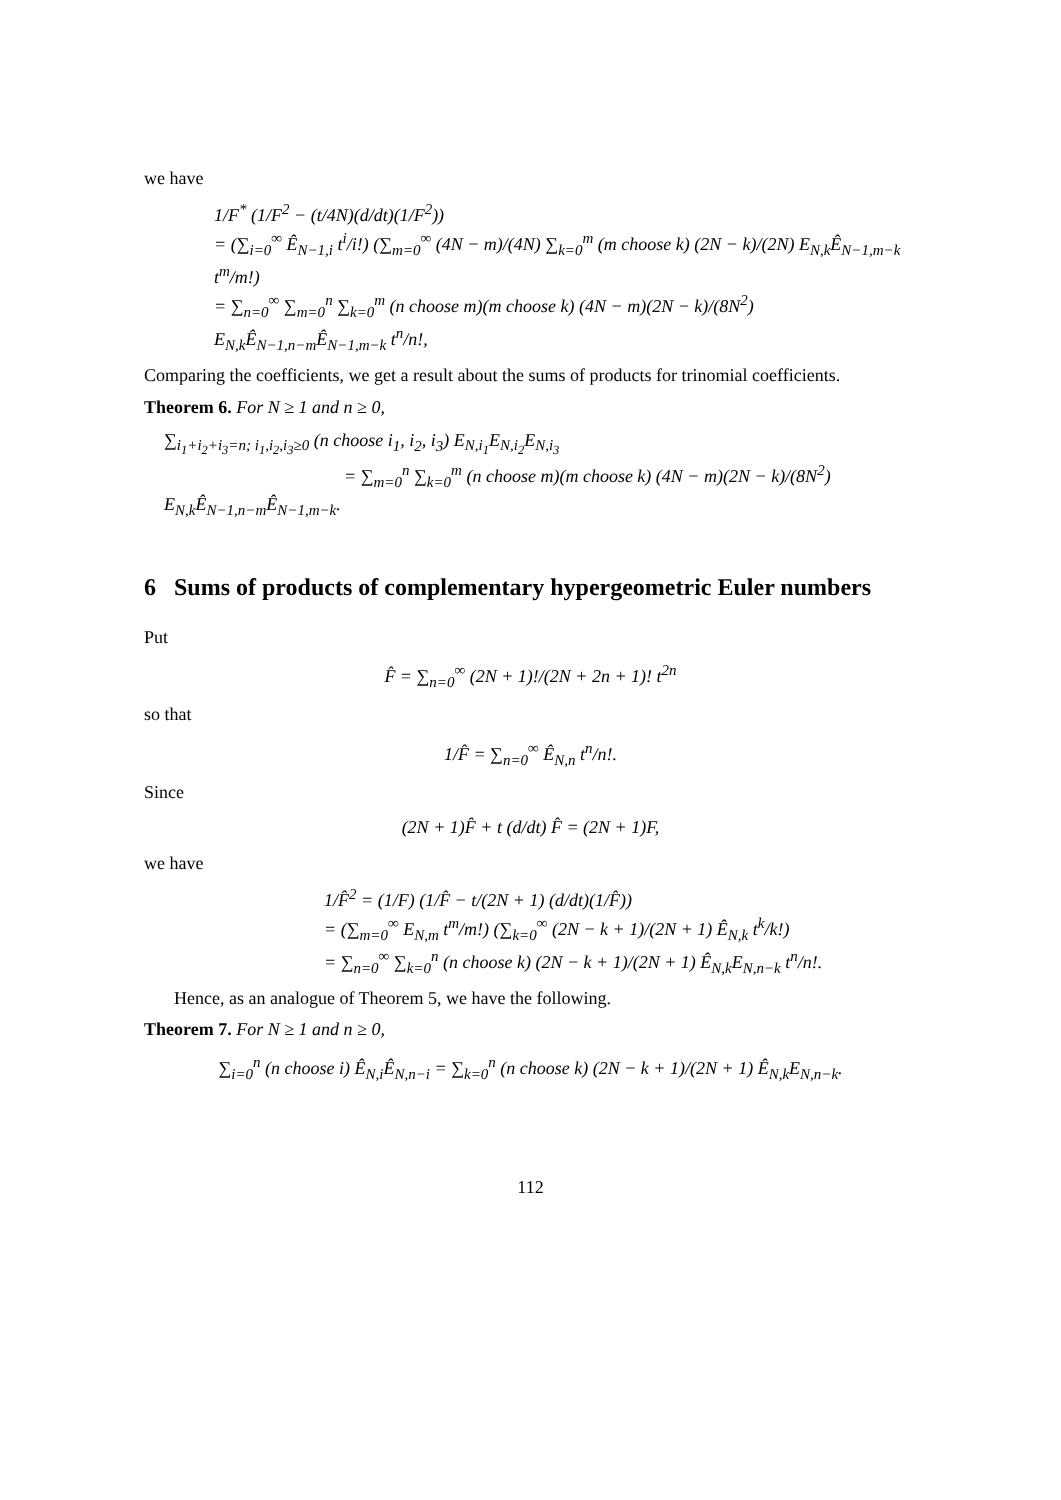we have
1/F<sup>*</sup> (1/F<sup>2</sup> − (t/4N)(d/dt)(1/F<sup>2</sup>))
= (∑<sub>i=0</sub><sup>∞</sup> Ê<sub>N−1,i</sub> t<sup>i</sup>/i!) (∑<sub>m=0</sub><sup>∞</sup> (4N − m)/(4N) ∑<sub>k=0</sub><sup>m</sup> (m choose k) (2N − k)/(2N) E<sub>N,k</sub>Ê<sub>N−1,m−k</sub> t<sup>m</sup>/m!)
= ∑<sub>n=0</sub><sup>∞</sup> ∑<sub>m=0</sub><sup>n</sup> ∑<sub>k=0</sub><sup>m</sup> (n choose m)(m choose k) (4N − m)(2N − k)/(8N<sup>2</sup>) E<sub>N,k</sub>Ê<sub>N−1,n−m</sub>Ê<sub>N−1,m−k</sub> t<sup>n</sup>/n!,
Comparing the coefficients, we get a result about the sums of products for trinomial coefficients.
Theorem 6. For N ≥ 1 and n ≥ 0,
∑<sub>i<sub>1</sub>+i<sub>2</sub>+i<sub>3</sub>=n; i<sub>1</sub>,i<sub>2</sub>,i<sub>3</sub>≥0</sub> (n choose i<sub>1</sub>, i<sub>2</sub>, i<sub>3</sub>) E<sub>N,i<sub>1</sub></sub>E<sub>N,i<sub>2</sub></sub>E<sub>N,i<sub>3</sub></sub>
= ∑<sub>m=0</sub><sup>n</sup> ∑<sub>k=0</sub><sup>m</sup> (n choose m)(m choose k) (4N − m)(2N − k)/(8N<sup>2</sup>) E<sub>N,k</sub>Ê<sub>N−1,n−m</sub>Ê<sub>N−1,m−k</sub>.
6 Sums of products of complementary hypergeometric Euler numbers
Put
F̂ = ∑<sub>n=0</sub><sup>∞</sup> (2N + 1)!/(2N + 2n + 1)! t<sup>2n</sup>
so that
1/F̂ = ∑<sub>n=0</sub><sup>∞</sup> Ê<sub>N,n</sub> t<sup>n</sup>/n!.
Since
(2N + 1)F̂ + t (d/dt) F̂ = (2N + 1)F,
we have
1/F̂<sup>2</sup> = (1/F) (1/F̂ − t/(2N + 1) (d/dt)(1/F̂))
= (∑<sub>m=0</sub><sup>∞</sup> E<sub>N,m</sub> t<sup>m</sup>/m!) (∑<sub>k=0</sub><sup>∞</sup> (2N − k + 1)/(2N + 1) Ê<sub>N,k</sub> t<sup>k</sup>/k!)
= ∑<sub>n=0</sub><sup>∞</sup> ∑<sub>k=0</sub><sup>n</sup> (n choose k) (2N − k + 1)/(2N + 1) Ê<sub>N,k</sub>E<sub>N,n−k</sub> t<sup>n</sup>/n!.
Hence, as an analogue of Theorem 5, we have the following.
Theorem 7. For N ≥ 1 and n ≥ 0,
∑<sub>i=0</sub><sup>n</sup> (n choose i) Ê<sub>N,i</sub>Ê<sub>N,n−i</sub> = ∑<sub>k=0</sub><sup>n</sup> (n choose k) (2N − k + 1)/(2N + 1) Ê<sub>N,k</sub>E<sub>N,n−k</sub>.
112